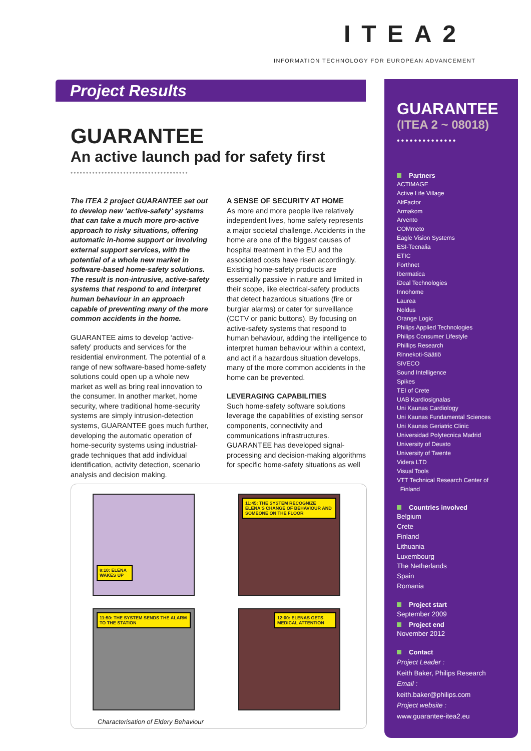ITEA2
INFORMATION TECHNOLOGY FOR EUROPEAN ADVANCEMENT
Project Results
GUARANTEE
An active launch pad for safety first
••••••••••••••••••••••••••••••••••••••
The ITEA 2 project GUARANTEE set out to develop new ‘active-safety’ systems that can take a much more pro-active approach to risky situations, offering automatic in-home support or involving external support services, with the potential of a whole new market in software-based home-safety solutions. The result is non-intrusive, active-safety systems that respond to and interpret human behaviour in an approach capable of preventing many of the more common accidents in the home.
GUARANTEE aims to develop ‘active-safety’ products and services for the residential environment. The potential of a range of new software-based home-safety solutions could open up a whole new market as well as bring real innovation to the consumer. In another market, home security, where traditional home-security systems are simply intrusion-detection systems, GUARANTEE goes much further, developing the automatic operation of home-security systems using industrial-grade techniques that add individual identification, activity detection, scenario analysis and decision making.
A SENSE OF SECURITY AT HOME
As more and more people live relatively independent lives, home safety represents a major societal challenge. Accidents in the home are one of the biggest causes of hospital treatment in the EU and the associated costs have risen accordingly. Existing home-safety products are essentially passive in nature and limited in their scope, like electrical-safety products that detect hazardous situations (fire or burglar alarms) or cater for surveillance (CCTV or panic buttons). By focusing on active-safety systems that respond to human behaviour, adding the intelligence to interpret human behaviour within a context, and act if a hazardous situation develops, many of the more common accidents in the home can be prevented.
LEVERAGING CAPABILITIES
Such home-safety software solutions leverage the capabilities of existing sensor components, connectivity and communications infrastructures. GUARANTEE has developed signal-processing and decision-making algorithms for specific home-safety situations as well
8:10: ELENA WAKES UP
11:45: THE SYSTEM RECOGNIZE ELENA'S CHANGE OF BEHAVIOUR AND SOMEONE ON THE FLOOR
11:50: THE SYSTEM SENDS THE ALARM TO THE STATION
12:00: ELENAS GETS MEDICAL ATTENTION
Characterisation of Eldery Behaviour
GUARANTEE
(ITEA 2 ~ 08018)
••••••••••••••
Partners
ACTIMAGE
Active Life Village
AltFactor
Armakom
Arvento
COMmeto
Eagle Vision Systems
ESI-Tecnalia
ETIC
Forthnet
Ibermatica
iDeal Technologies
Innohome
Laurea
Noldus
Orange Logic
Philips Applied Technologies
Philips Consumer Lifestyle
Phillips Research
Rinnekoti-Säätiö
SIVECO
Sound Intelligence
Spikes
TEI of Crete
UAB Kardiosignalas
Uni Kaunas Cardiology
Uni Kaunas Fundamental Sciences
Uni Kaunas Geriatric Clinic
Universidad Polytecnica Madrid
University of Deusto
University of Twente
Videra LTD
Visual Tools
VTT Technical Research Center of
Finland
Countries involved
Belgium
Crete
Finland
Lithuania
Luxembourg
The Netherlands
Spain
Romania
Project start
September 2009
Project end
November 2012
Contact
Project Leader :
Keith Baker, Philips Research
Email :
keith.baker@philips.com
Project website :
www.guarantee-itea2.eu